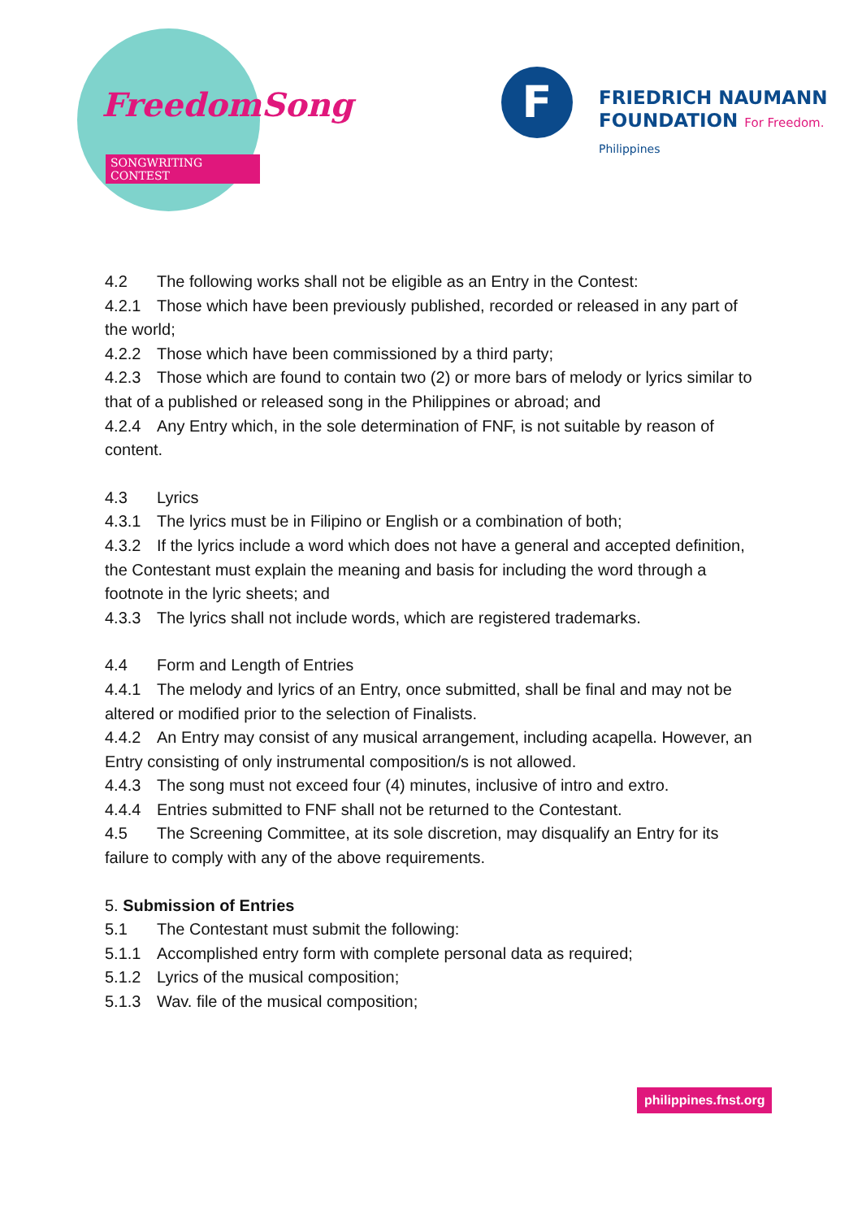FreedomSong
SONGWRITING CONTEST
F
FRIEDRICH NAUMANN
FOUNDATION For Freedom.
Philippines
4.2 The following works shall not be eligible as an Entry in the Contest:
4.2.1 Those which have been previously published, recorded or released in any part of the world;
4.2.2 Those which have been commissioned by a third party;
4.2.3 Those which are found to contain two (2) or more bars of melody or lyrics similar to that of a published or released song in the Philippines or abroad; and
4.2.4 Any Entry which, in the sole determination of FNF, is not suitable by reason of content.
4.3 Lyrics
4.3.1 The lyrics must be in Filipino or English or a combination of both;
4.3.2 If the lyrics include a word which does not have a general and accepted definition, the Contestant must explain the meaning and basis for including the word through a footnote in the lyric sheets; and
4.3.3 The lyrics shall not include words, which are registered trademarks.
4.4 Form and Length of Entries
4.4.1 The melody and lyrics of an Entry, once submitted, shall be final and may not be altered or modified prior to the selection of Finalists.
4.4.2 An Entry may consist of any musical arrangement, including acapella. However, an Entry consisting of only instrumental composition/s is not allowed.
4.4.3 The song must not exceed four (4) minutes, inclusive of intro and extro.
4.4.4 Entries submitted to FNF shall not be returned to the Contestant.
4.5 The Screening Committee, at its sole discretion, may disqualify an Entry for its failure to comply with any of the above requirements.
5. Submission of Entries
5.1 The Contestant must submit the following:
5.1.1 Accomplished entry form with complete personal data as required;
5.1.2 Lyrics of the musical composition;
5.1.3 Wav. file of the musical composition;
philippines.fnst.org